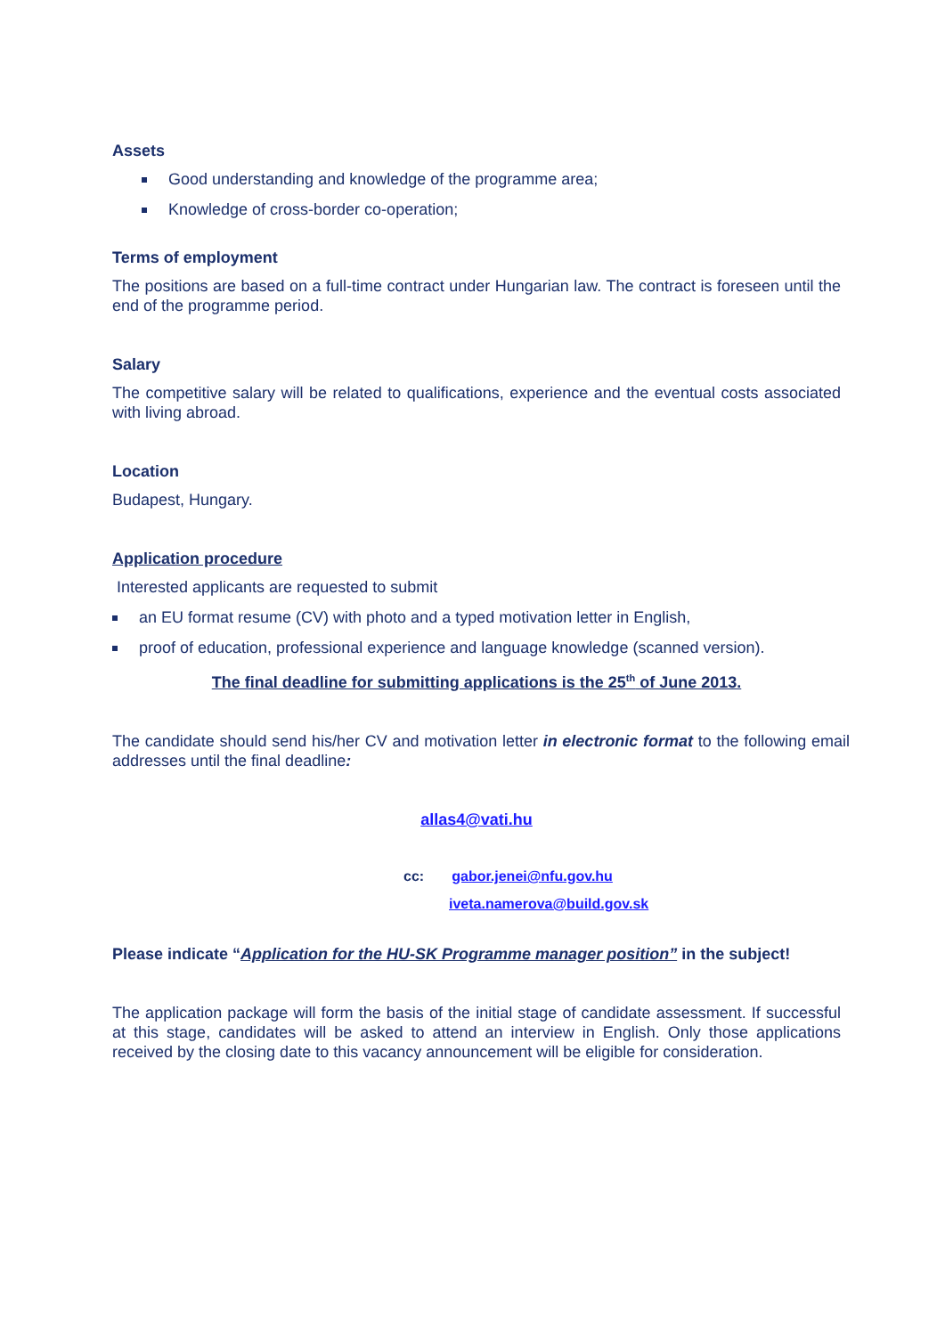Assets
Good understanding and knowledge of the programme area;
Knowledge of cross-border co-operation;
Terms of employment
The positions are based on a full-time contract under Hungarian law. The contract is foreseen until the end of the programme period.
Salary
The competitive salary will be related to qualifications, experience and the eventual costs associated with living abroad.
Location
Budapest, Hungary.
Application procedure
Interested applicants are requested to submit
an EU format resume (CV) with photo and a typed motivation letter in English,
proof of education, professional experience and language knowledge (scanned version).
The final deadline for submitting applications is the 25<sup>th</sup> of June 2013.
The candidate should send his/her CV and motivation letter in electronic format to the following email addresses until the final deadline:
allas4@vati.hu
cc: gabor.jenei@nfu.gov.hu
iveta.namerova@build.gov.sk
Please indicate “Application for the HU-SK Programme manager position” in the subject!
The application package will form the basis of the initial stage of candidate assessment. If successful at this stage, candidates will be asked to attend an interview in English. Only those applications received by the closing date to this vacancy announcement will be eligible for consideration.